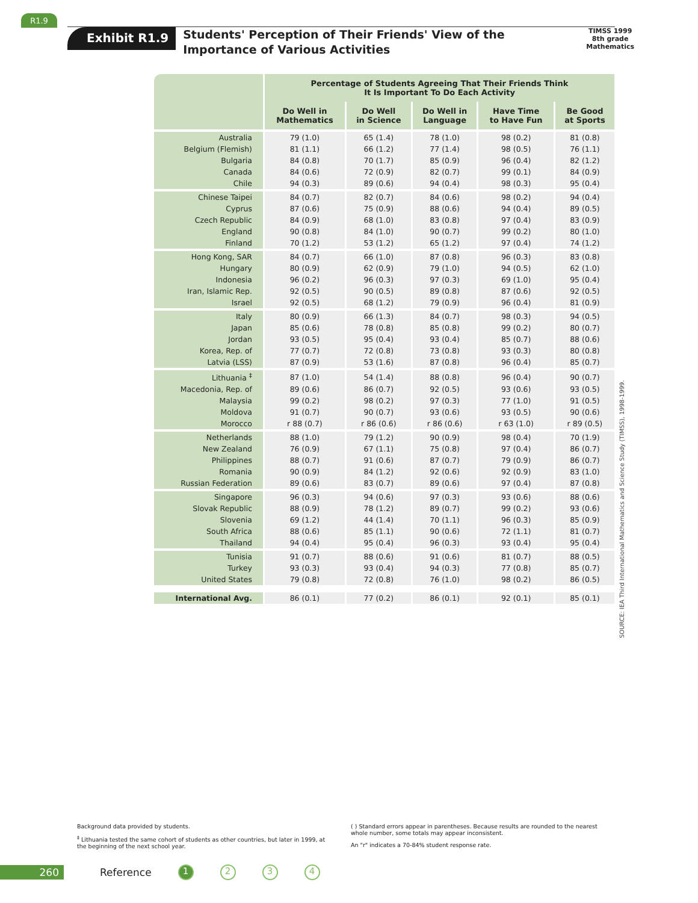R1.9
Exhibit R1.9
Students' Perception of Their Friends' View of the Importance of Various Activities
TIMSS 1999
8th grade
Mathematics
| | Percentage of Students Agreeing That Their Friends Think It Is Important To Do Each Activity | | | | |
| --- | --- | --- | --- | --- | --- |
| | Do Well in Mathematics | Do Well in Science | Do Well in Language | Have Time to Have Fun | Be Good at Sports |
| Australia | 79 (1.0) | 65 (1.4) | 78 (1.0) | 98 (0.2) | 81 (0.8) |
| Belgium (Flemish) | 81 (1.1) | 66 (1.2) | 77 (1.4) | 98 (0.5) | 76 (1.1) |
| Bulgaria | 84 (0.8) | 70 (1.7) | 85 (0.9) | 96 (0.4) | 82 (1.2) |
| Canada | 84 (0.6) | 72 (0.9) | 82 (0.7) | 99 (0.1) | 84 (0.9) |
| Chile | 94 (0.3) | 89 (0.6) | 94 (0.4) | 98 (0.3) | 95 (0.4) |
| Chinese Taipei | 84 (0.7) | 82 (0.7) | 84 (0.6) | 98 (0.2) | 94 (0.4) |
| Cyprus | 87 (0.6) | 75 (0.9) | 88 (0.6) | 94 (0.4) | 89 (0.5) |
| Czech Republic | 84 (0.9) | 68 (1.0) | 83 (0.8) | 97 (0.4) | 83 (0.9) |
| England | 90 (0.8) | 84 (1.0) | 90 (0.7) | 99 (0.2) | 80 (1.0) |
| Finland | 70 (1.2) | 53 (1.2) | 65 (1.2) | 97 (0.4) | 74 (1.2) |
| Hong Kong, SAR | 84 (0.7) | 66 (1.0) | 87 (0.8) | 96 (0.3) | 83 (0.8) |
| Hungary | 80 (0.9) | 62 (0.9) | 79 (1.0) | 94 (0.5) | 62 (1.0) |
| Indonesia | 96 (0.2) | 96 (0.3) | 97 (0.3) | 69 (1.0) | 95 (0.4) |
| Iran, Islamic Rep. | 92 (0.5) | 90 (0.5) | 89 (0.8) | 87 (0.6) | 92 (0.5) |
| Israel | 92 (0.5) | 68 (1.2) | 79 (0.9) | 96 (0.4) | 81 (0.9) |
| Italy | 80 (0.9) | 66 (1.3) | 84 (0.7) | 98 (0.3) | 94 (0.5) |
| Japan | 85 (0.6) | 78 (0.8) | 85 (0.8) | 99 (0.2) | 80 (0.7) |
| Jordan | 93 (0.5) | 95 (0.4) | 93 (0.4) | 85 (0.7) | 88 (0.6) |
| Korea, Rep. of | 77 (0.7) | 72 (0.8) | 73 (0.8) | 93 (0.3) | 80 (0.8) |
| Latvia (LSS) | 87 (0.9) | 53 (1.6) | 87 (0.8) | 96 (0.4) | 85 (0.7) |
| Lithuania <sup>‡</sup> | 87 (1.0) | 54 (1.4) | 88 (0.8) | 96 (0.4) | 90 (0.7) |
| Macedonia, Rep. of | 89 (0.6) | 86 (0.7) | 92 (0.5) | 93 (0.6) | 93 (0.5) |
| Malaysia | 99 (0.2) | 98 (0.2) | 97 (0.3) | 77 (1.0) | 91 (0.5) |
| Moldova | 91 (0.7) | 90 (0.7) | 93 (0.6) | 93 (0.5) | 90 (0.6) |
| Morocco | r 88 (0.7) | r 86 (0.6) | r 86 (0.6) | r 63 (1.0) | r 89 (0.5) |
| Netherlands | 88 (1.0) | 79 (1.2) | 90 (0.9) | 98 (0.4) | 70 (1.9) |
| New Zealand | 76 (0.9) | 67 (1.1) | 75 (0.8) | 97 (0.4) | 86 (0.7) |
| Philippines | 88 (0.7) | 91 (0.6) | 87 (0.7) | 79 (0.9) | 86 (0.7) |
| Romania | 90 (0.9) | 84 (1.2) | 92 (0.6) | 92 (0.9) | 83 (1.0) |
| Russian Federation | 89 (0.6) | 83 (0.7) | 89 (0.6) | 97 (0.4) | 87 (0.8) |
| Singapore | 96 (0.3) | 94 (0.6) | 97 (0.3) | 93 (0.6) | 88 (0.6) |
| Slovak Republic | 88 (0.9) | 78 (1.2) | 89 (0.7) | 99 (0.2) | 93 (0.6) |
| Slovenia | 69 (1.2) | 44 (1.4) | 70 (1.1) | 96 (0.3) | 85 (0.9) |
| South Africa | 88 (0.6) | 85 (1.1) | 90 (0.6) | 72 (1.1) | 81 (0.7) |
| Thailand | 94 (0.4) | 95 (0.4) | 96 (0.3) | 93 (0.4) | 95 (0.4) |
| Tunisia | 91 (0.7) | 88 (0.6) | 91 (0.6) | 81 (0.7) | 88 (0.5) |
| Turkey | 93 (0.3) | 93 (0.4) | 94 (0.3) | 77 (0.8) | 85 (0.7) |
| United States | 79 (0.8) | 72 (0.8) | 76 (1.0) | 98 (0.2) | 86 (0.5) |
| International Avg. | 86 (0.1) | 77 (0.2) | 86 (0.1) | 92 (0.1) | 85 (0.1) |
SOURCE: IEA Third International Mathematics and Science Study (TIMSS), 1998-1999.
Background data provided by students.
<sup>‡</sup> Lithuania tested the same cohort of students as other countries, but later in 1999, at the beginning of the next school year.
( ) Standard errors appear in parentheses. Because results are rounded to the nearest whole number, some totals may appear inconsistent.
An "r" indicates a 70-84% student response rate.
260 Reference 1234